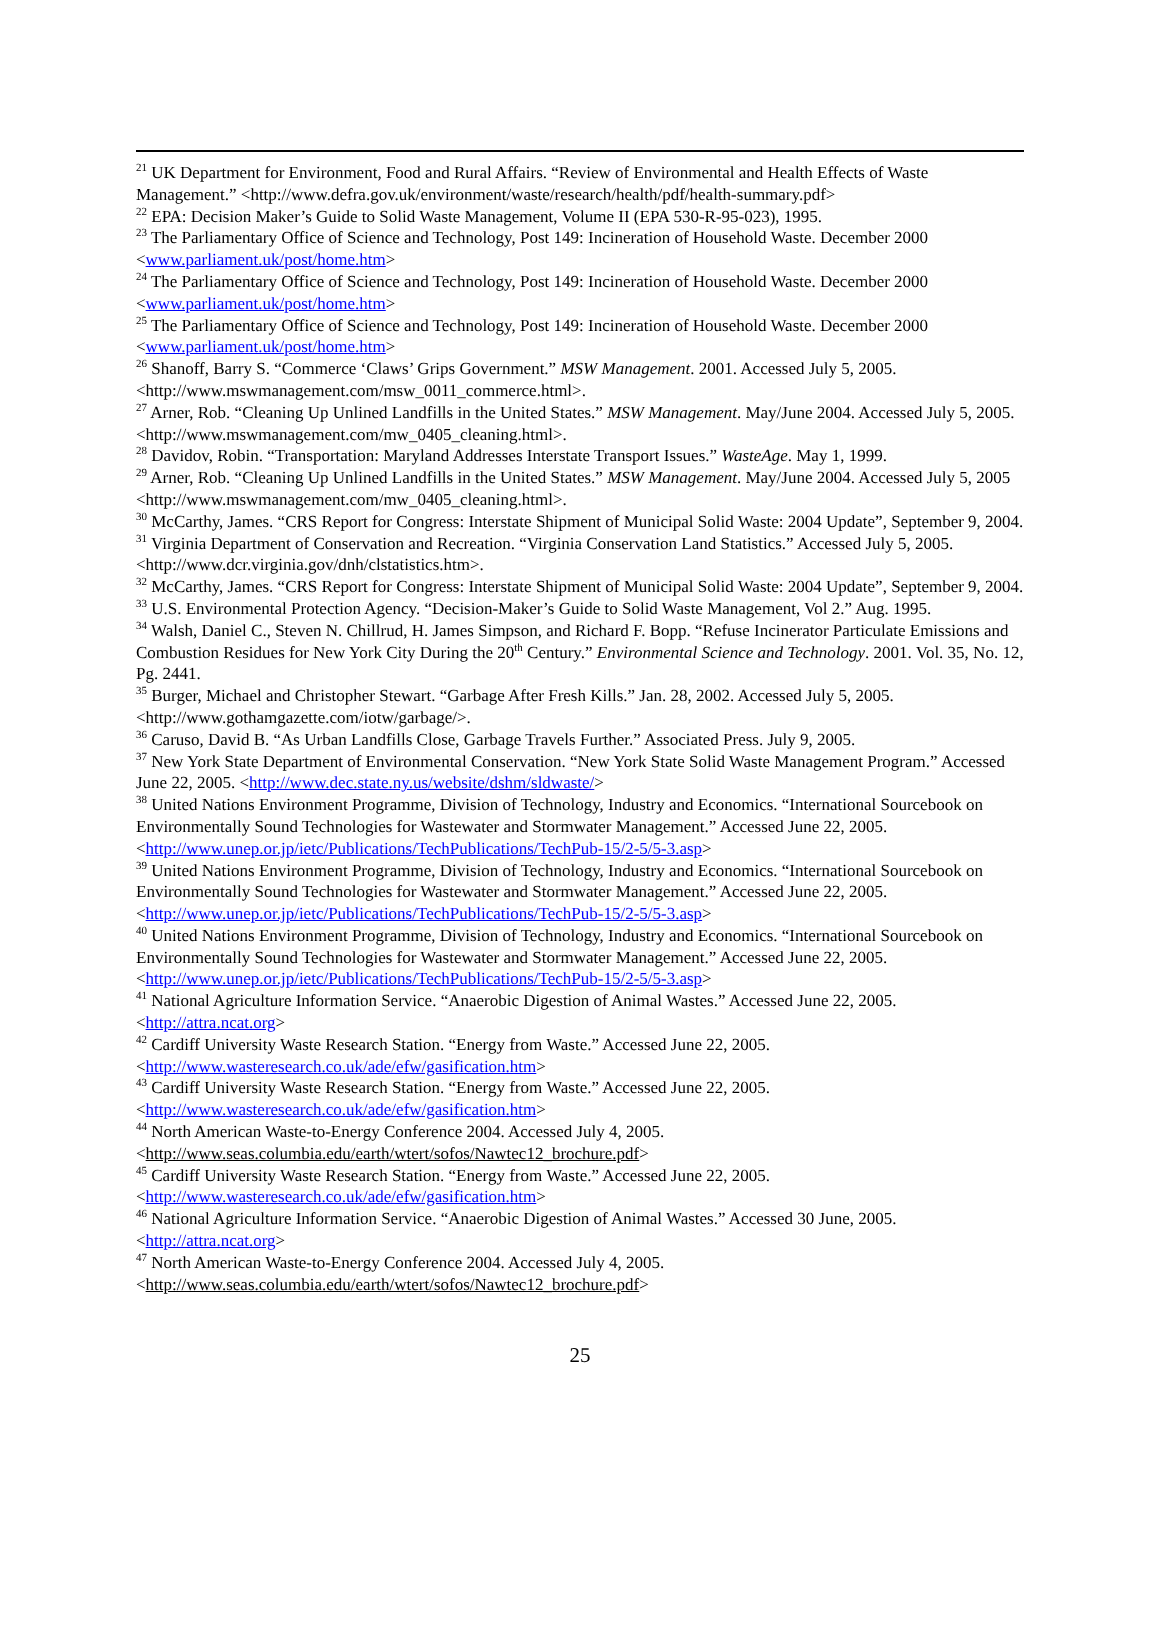<sup>21</sup> UK Department for Environment, Food and Rural Affairs. “Review of Environmental and Health Effects of Waste Management.” <http://www.defra.gov.uk/environment/waste/research/health/pdf/health-summary.pdf>
<sup>22</sup> EPA: Decision Maker’s Guide to Solid Waste Management, Volume II (EPA 530-R-95-023), 1995.
<sup>23</sup> The Parliamentary Office of Science and Technology, Post 149: Incineration of Household Waste. December 2000 <www.parliament.uk/post/home.htm>
<sup>24</sup> The Parliamentary Office of Science and Technology, Post 149: Incineration of Household Waste. December 2000 <www.parliament.uk/post/home.htm>
<sup>25</sup> The Parliamentary Office of Science and Technology, Post 149: Incineration of Household Waste. December 2000 <www.parliament.uk/post/home.htm>
<sup>26</sup> Shanoff, Barry S. “Commerce ‘Claws’ Grips Government.” MSW Management. 2001. Accessed July 5, 2005. <http://www.mswmanagement.com/msw_0011_commerce.html>.
<sup>27</sup> Arner, Rob. “Cleaning Up Unlined Landfills in the United States.” MSW Management. May/June 2004. Accessed July 5, 2005. <http://www.mswmanagement.com/mw_0405_cleaning.html>.
<sup>28</sup> Davidov, Robin. “Transportation: Maryland Addresses Interstate Transport Issues.” WasteAge. May 1, 1999.
<sup>29</sup> Arner, Rob. “Cleaning Up Unlined Landfills in the United States.” MSW Management. May/June 2004. Accessed July 5, 2005 <http://www.mswmanagement.com/mw_0405_cleaning.html>.
<sup>30</sup> McCarthy, James. “CRS Report for Congress: Interstate Shipment of Municipal Solid Waste: 2004 Update”, September 9, 2004.
<sup>31</sup> Virginia Department of Conservation and Recreation. “Virginia Conservation Land Statistics.” Accessed July 5, 2005. <http://www.dcr.virginia.gov/dnh/clstatistics.htm>.
<sup>32</sup> McCarthy, James. “CRS Report for Congress: Interstate Shipment of Municipal Solid Waste: 2004 Update”, September 9, 2004.
<sup>33</sup> U.S. Environmental Protection Agency. “Decision-Maker’s Guide to Solid Waste Management, Vol 2.” Aug. 1995.
<sup>34</sup> Walsh, Daniel C., Steven N. Chillrud, H. James Simpson, and Richard F. Bopp. “Refuse Incinerator Particulate Emissions and Combustion Residues for New York City During the 20<sup>th</sup> Century.” Environmental Science and Technology. 2001. Vol. 35, No. 12, Pg. 2441.
<sup>35</sup> Burger, Michael and Christopher Stewart. “Garbage After Fresh Kills.” Jan. 28, 2002. Accessed July 5, 2005. <http://www.gothamgazette.com/iotw/garbage/>.
<sup>36</sup> Caruso, David B. “As Urban Landfills Close, Garbage Travels Further.” Associated Press. July 9, 2005.
<sup>37</sup> New York State Department of Environmental Conservation. “New York State Solid Waste Management Program.” Accessed June 22, 2005. <http://www.dec.state.ny.us/website/dshm/sldwaste/>
<sup>38</sup> United Nations Environment Programme, Division of Technology, Industry and Economics. “International Sourcebook on Environmentally Sound Technologies for Wastewater and Stormwater Management.” Accessed June 22, 2005.<http://www.unep.or.jp/ietc/Publications/TechPublications/TechPub-15/2-5/5-3.asp>
<sup>39</sup> United Nations Environment Programme, Division of Technology, Industry and Economics. “International Sourcebook on Environmentally Sound Technologies for Wastewater and Stormwater Management.” Accessed June 22, 2005.<http://www.unep.or.jp/ietc/Publications/TechPublications/TechPub-15/2-5/5-3.asp>
<sup>40</sup> United Nations Environment Programme, Division of Technology, Industry and Economics. “International Sourcebook on Environmentally Sound Technologies for Wastewater and Stormwater Management.” Accessed June 22, 2005.<http://www.unep.or.jp/ietc/Publications/TechPublications/TechPub-15/2-5/5-3.asp>
<sup>41</sup> National Agriculture Information Service. “Anaerobic Digestion of Animal Wastes.” Accessed June 22, 2005. <http://attra.ncat.org>
<sup>42</sup> Cardiff University Waste Research Station. “Energy from Waste.” Accessed June 22, 2005. <http://www.wasteresearch.co.uk/ade/efw/gasification.htm>
<sup>43</sup> Cardiff University Waste Research Station. “Energy from Waste.” Accessed June 22, 2005. <http://www.wasteresearch.co.uk/ade/efw/gasification.htm>
<sup>44</sup> North American Waste-to-Energy Conference 2004. Accessed July 4, 2005.
<http://www.seas.columbia.edu/earth/wtert/sofos/Nawtec12_brochure.pdf>
<sup>45</sup> Cardiff University Waste Research Station. “Energy from Waste.” Accessed June 22, 2005. <http://www.wasteresearch.co.uk/ade/efw/gasification.htm>
<sup>46</sup> National Agriculture Information Service. “Anaerobic Digestion of Animal Wastes.” Accessed 30 June, 2005. <http://attra.ncat.org>
<sup>47</sup> North American Waste-to-Energy Conference 2004. Accessed July 4, 2005.
<http://www.seas.columbia.edu/earth/wtert/sofos/Nawtec12_brochure.pdf>
25